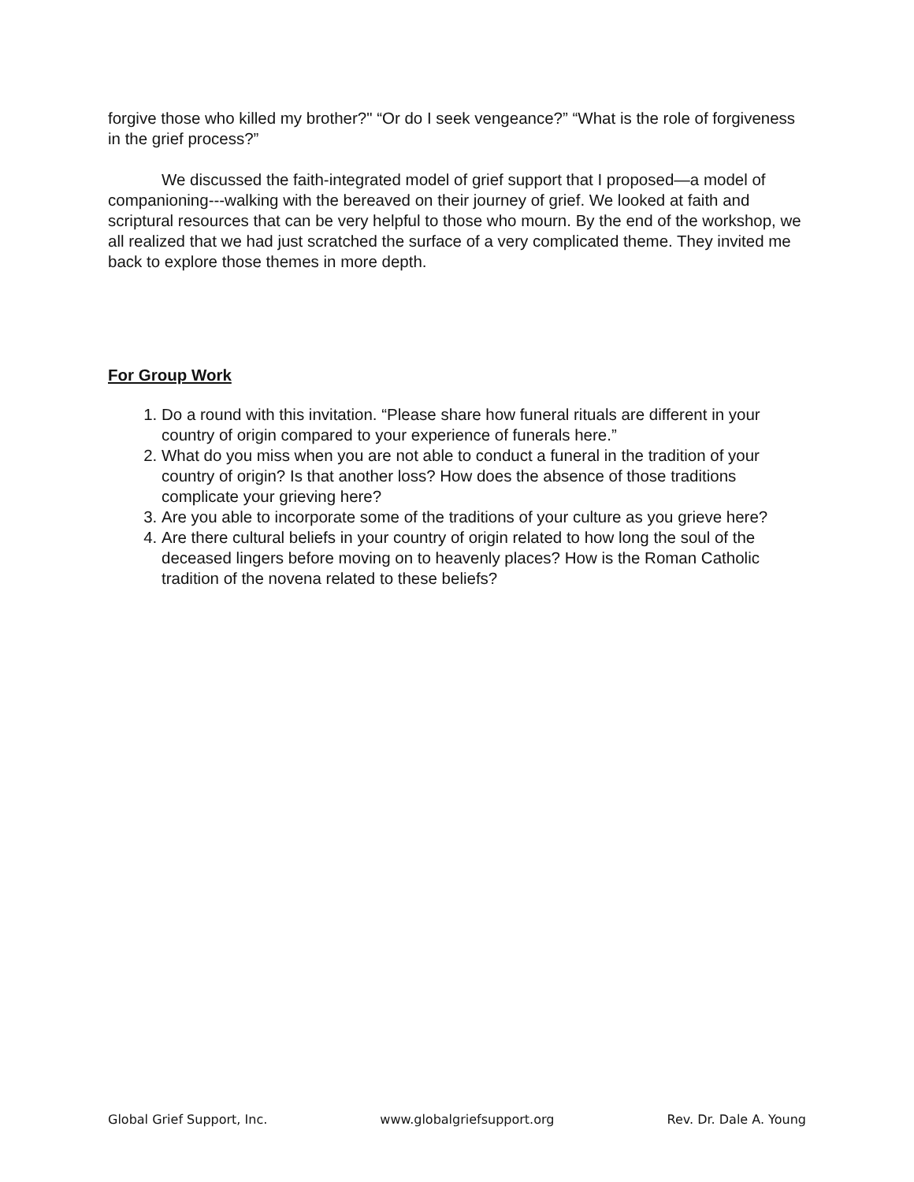forgive those who killed my brother?" “Or do I seek vengeance?” “What is the role of forgiveness in the grief process?”
We discussed the faith-integrated model of grief support that I proposed—a model of companioning---walking with the bereaved on their journey of grief. We looked at faith and scriptural resources that can be very helpful to those who mourn. By the end of the workshop, we all realized that we had just scratched the surface of a very complicated theme. They invited me back to explore those themes in more depth.
For Group Work
1. Do a round with this invitation. “Please share how funeral rituals are different in your country of origin compared to your experience of funerals here.”
2. What do you miss when you are not able to conduct a funeral in the tradition of your country of origin? Is that another loss? How does the absence of those traditions complicate your grieving here?
3. Are you able to incorporate some of the traditions of your culture as you grieve here?
4. Are there cultural beliefs in your country of origin related to how long the soul of the deceased lingers before moving on to heavenly places? How is the Roman Catholic tradition of the novena related to these beliefs?
Global Grief Support, Inc. www.globalgriefsupport.org Rev. Dr. Dale A. Young